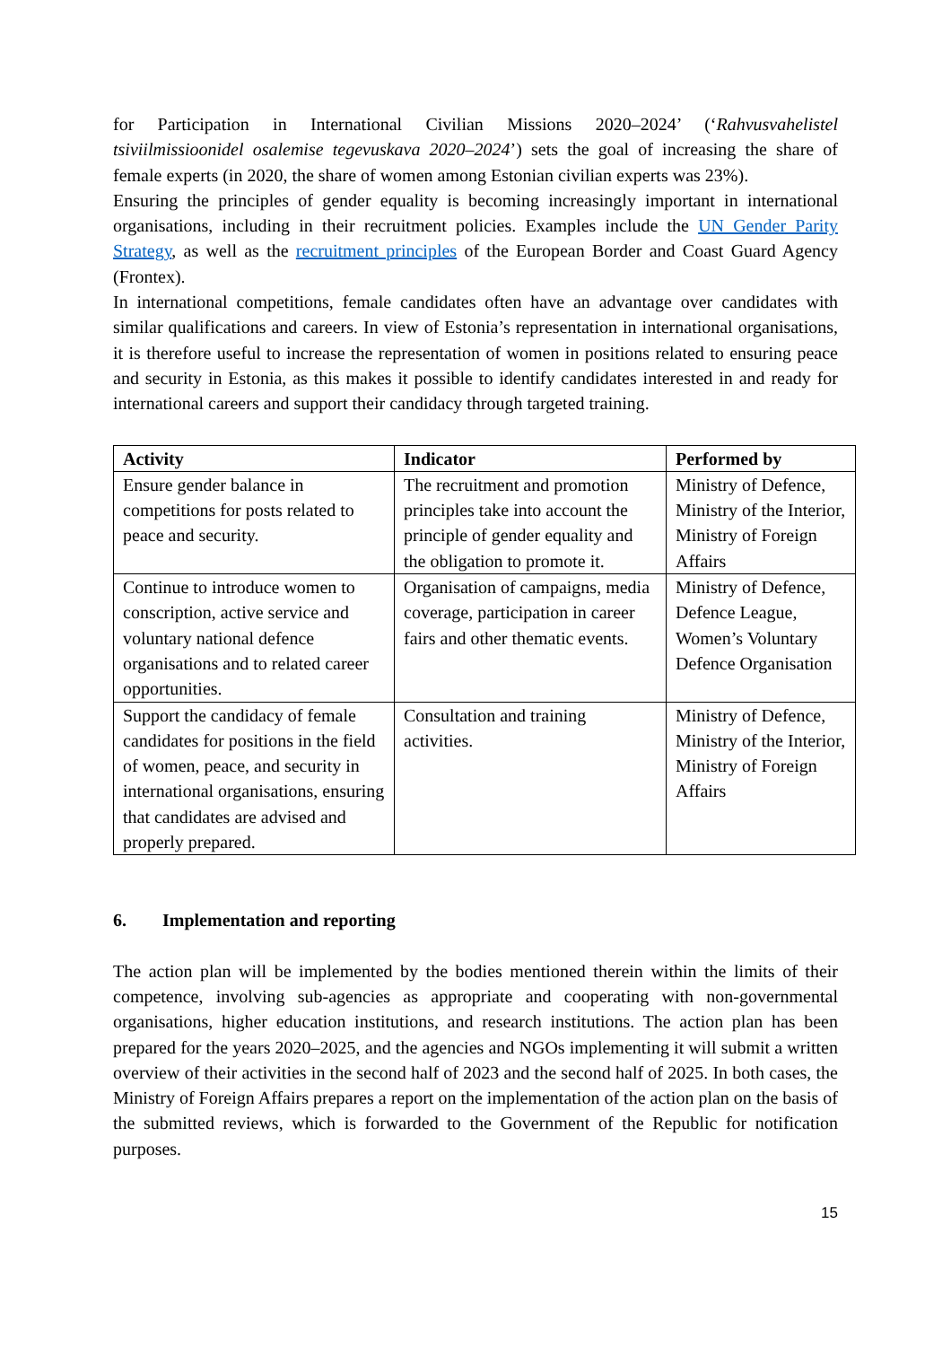for Participation in International Civilian Missions 2020–2024’ (‘Rahvusvahelistel tsiviilmissioonidel osalemise tegevuskava 2020–2024’) sets the goal of increasing the share of female experts (in 2020, the share of women among Estonian civilian experts was 23%).
Ensuring the principles of gender equality is becoming increasingly important in international organisations, including in their recruitment policies. Examples include the UN Gender Parity Strategy, as well as the recruitment principles of the European Border and Coast Guard Agency (Frontex).
In international competitions, female candidates often have an advantage over candidates with similar qualifications and careers. In view of Estonia’s representation in international organisations, it is therefore useful to increase the representation of women in positions related to ensuring peace and security in Estonia, as this makes it possible to identify candidates interested in and ready for international careers and support their candidacy through targeted training.
| Activity | Indicator | Performed by |
| --- | --- | --- |
| Ensure gender balance in competitions for posts related to peace and security. | The recruitment and promotion principles take into account the principle of gender equality and the obligation to promote it. | Ministry of Defence, Ministry of the Interior, Ministry of Foreign Affairs |
| Continue to introduce women to conscription, active service and voluntary national defence organisations and to related career opportunities. | Organisation of campaigns, media coverage, participation in career fairs and other thematic events. | Ministry of Defence, Defence League, Women’s Voluntary Defence Organisation |
| Support the candidacy of female candidates for positions in the field of women, peace, and security in international organisations, ensuring that candidates are advised and properly prepared. | Consultation and training activities. | Ministry of Defence, Ministry of the Interior, Ministry of Foreign Affairs |
6. Implementation and reporting
The action plan will be implemented by the bodies mentioned therein within the limits of their competence, involving sub-agencies as appropriate and cooperating with non-governmental organisations, higher education institutions, and research institutions. The action plan has been prepared for the years 2020–2025, and the agencies and NGOs implementing it will submit a written overview of their activities in the second half of 2023 and the second half of 2025. In both cases, the Ministry of Foreign Affairs prepares a report on the implementation of the action plan on the basis of the submitted reviews, which is forwarded to the Government of the Republic for notification purposes.
15